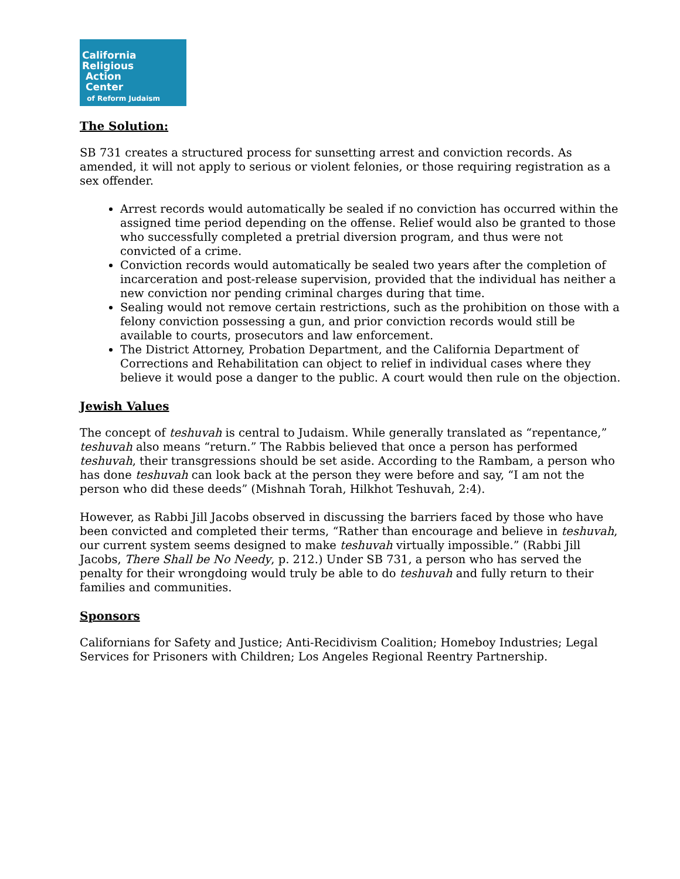California
Religious
Action
Center
of Reform Judaism
The Solution:
SB 731 creates a structured process for sunsetting arrest and conviction records. As amended, it will not apply to serious or violent felonies, or those requiring registration as a sex offender.
Arrest records would automatically be sealed if no conviction has occurred within the assigned time period depending on the offense. Relief would also be granted to those who successfully completed a pretrial diversion program, and thus were not convicted of a crime.
Conviction records would automatically be sealed two years after the completion of incarceration and post-release supervision, provided that the individual has neither a new conviction nor pending criminal charges during that time.
Sealing would not remove certain restrictions, such as the prohibition on those with a felony conviction possessing a gun, and prior conviction records would still be available to courts, prosecutors and law enforcement.
The District Attorney, Probation Department, and the California Department of Corrections and Rehabilitation can object to relief in individual cases where they believe it would pose a danger to the public. A court would then rule on the objection.
Jewish Values
The concept of teshuvah is central to Judaism. While generally translated as “repentance,” teshuvah also means “return.” The Rabbis believed that once a person has performed teshuvah, their transgressions should be set aside. According to the Rambam, a person who has done teshuvah can look back at the person they were before and say, “I am not the person who did these deeds” (Mishnah Torah, Hilkhot Teshuvah, 2:4).
However, as Rabbi Jill Jacobs observed in discussing the barriers faced by those who have been convicted and completed their terms, “Rather than encourage and believe in teshuvah, our current system seems designed to make teshuvah virtually impossible.” (Rabbi Jill Jacobs, There Shall be No Needy, p. 212.) Under SB 731, a person who has served the penalty for their wrongdoing would truly be able to do teshuvah and fully return to their families and communities.
Sponsors
Californians for Safety and Justice; Anti-Recidivism Coalition; Homeboy Industries; Legal Services for Prisoners with Children; Los Angeles Regional Reentry Partnership.